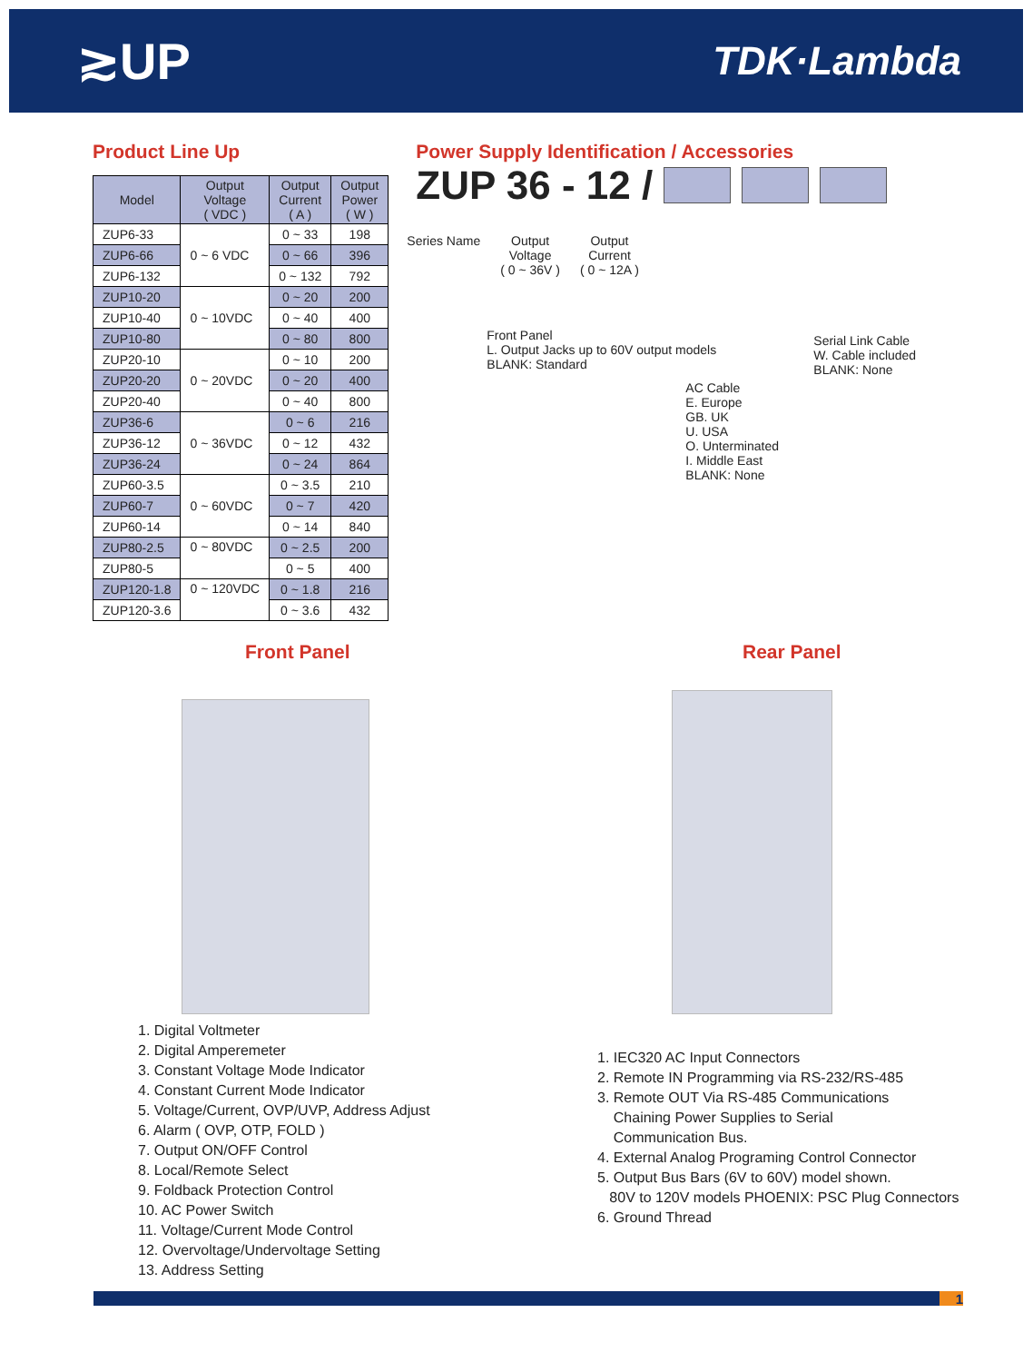≳UP
TDK·Lambda
Product Line Up
| Model | Output Voltage ( VDC ) | Output Current ( A ) | Output Power ( W ) |
| --- | --- | --- | --- |
| ZUP6-33 | 0 ~ 6 VDC | 0 ~ 33 | 198 |
| ZUP6-66 | | 0 ~ 66 | 396 |
| ZUP6-132 | | 0 ~ 132 | 792 |
| ZUP10-20 | 0 ~ 10VDC | 0 ~ 20 | 200 |
| ZUP10-40 | | 0 ~ 40 | 400 |
| ZUP10-80 | | 0 ~ 80 | 800 |
| ZUP20-10 | 0 ~ 20VDC | 0 ~ 10 | 200 |
| ZUP20-20 | | 0 ~ 20 | 400 |
| ZUP20-40 | | 0 ~ 40 | 800 |
| ZUP36-6 | 0 ~ 36VDC | 0 ~ 6 | 216 |
| ZUP36-12 | | 0 ~ 12 | 432 |
| ZUP36-24 | | 0 ~ 24 | 864 |
| ZUP60-3.5 | 0 ~ 60VDC | 0 ~ 3.5 | 210 |
| ZUP60-7 | | 0 ~ 7 | 420 |
| ZUP60-14 | | 0 ~ 14 | 840 |
| ZUP80-2.5 | 0 ~ 80VDC | 0 ~ 2.5 | 200 |
| ZUP80-5 | | 0 ~ 5 | 400 |
| ZUP120-1.8 | 0 ~ 120VDC | 0 ~ 1.8 | 216 |
| ZUP120-3.6 | | 0 ~ 3.6 | 432 |
Power Supply Identification / Accessories
ZUP 36 - 12 /
Series Name Output
Voltage
( 0 ~ 36V )
Output
Current
( 0 ~ 12A )
Front Panel
L. Output Jacks up to 60V output models
BLANK: Standard
Serial Link Cable
W. Cable included
BLANK: None
AC Cable
E. Europe
GB. UK
U. USA
O. Unterminated
I. Middle East
BLANK: None
Front Panel Rear Panel
1. Digital Voltmeter
2. Digital Amperemeter
3. Constant Voltage Mode Indicator
4. Constant Current Mode Indicator
5. Voltage/Current, OVP/UVP, Address Adjust
6. Alarm ( OVP, OTP, FOLD )
7. Output ON/OFF Control
8. Local/Remote Select
9. Foldback Protection Control
10. AC Power Switch
11. Voltage/Current Mode Control
12. Overvoltage/Undervoltage Setting
13. Address Setting
1. IEC320 AC Input Connectors
2. Remote IN Programming via RS-232/RS-485
3. Remote OUT Via RS-485 Communications
Chaining Power Supplies to Serial
Communication Bus.
4. External Analog Programing Control Connector
5. Output Bus Bars (6V to 60V) model shown.
80V to 120V models PHOENIX: PSC Plug Connectors
6. Ground Thread
1